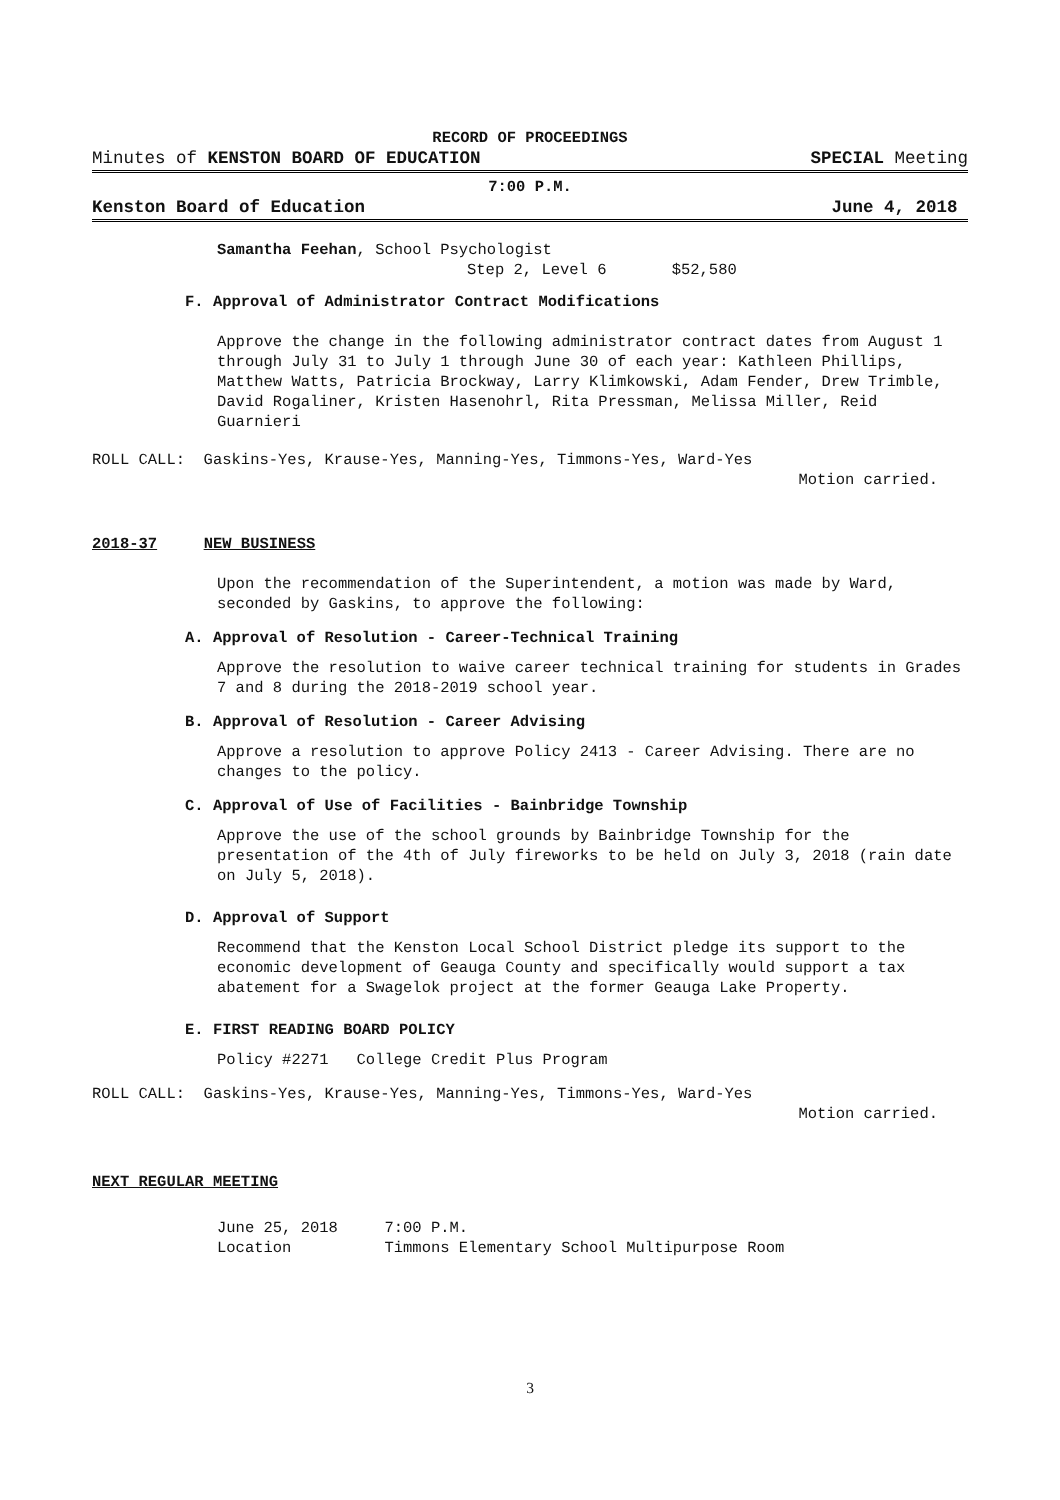RECORD OF PROCEEDINGS
Minutes of KENSTON BOARD OF EDUCATION SPECIAL Meeting
7:00 P.M.
Kenston Board of Education June 4, 2018
Samantha Feehan, School Psychologist
Step 2, Level 6 $52,580
F. Approval of Administrator Contract Modifications
Approve the change in the following administrator contract dates from August 1 through July 31 to July 1 through June 30 of each year: Kathleen Phillips, Matthew Watts, Patricia Brockway, Larry Klimkowski, Adam Fender, Drew Trimble, David Rogaliner, Kristen Hasenohrl, Rita Pressman, Melissa Miller, Reid Guarnieri
ROLL CALL: Gaskins-Yes, Krause-Yes, Manning-Yes, Timmons-Yes, Ward-Yes
Motion carried.
2018-37 NEW BUSINESS
Upon the recommendation of the Superintendent, a motion was made by Ward, seconded by Gaskins, to approve the following:
A. Approval of Resolution - Career-Technical Training
Approve the resolution to waive career technical training for students in Grades 7 and 8 during the 2018-2019 school year.
B. Approval of Resolution - Career Advising
Approve a resolution to approve Policy 2413 - Career Advising. There are no changes to the policy.
C. Approval of Use of Facilities - Bainbridge Township
Approve the use of the school grounds by Bainbridge Township for the presentation of the 4th of July fireworks to be held on July 3, 2018 (rain date on July 5, 2018).
D. Approval of Support
Recommend that the Kenston Local School District pledge its support to the economic development of Geauga County and specifically would support a tax abatement for a Swagelok project at the former Geauga Lake Property.
E. FIRST READING BOARD POLICY
Policy #2271 College Credit Plus Program
ROLL CALL: Gaskins-Yes, Krause-Yes, Manning-Yes, Timmons-Yes, Ward-Yes
Motion carried.
NEXT REGULAR MEETING
June 25, 2018 7:00 P.M.
Location Timmons Elementary School Multipurpose Room
3